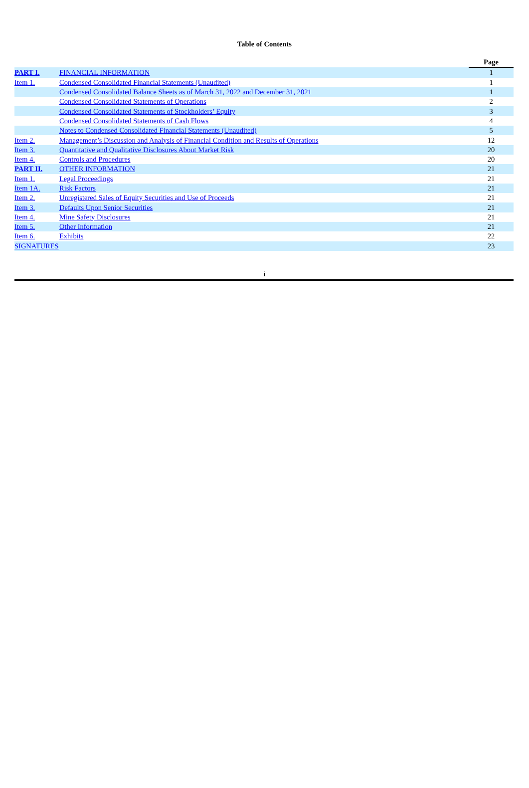Table of Contents
| | | Page |
| PART I. | FINANCIAL INFORMATION | 1 |
| Item 1. | Condensed Consolidated Financial Statements (Unaudited) | 1 |
| | Condensed Consolidated Balance Sheets as of March 31, 2022 and December 31, 2021 | 1 |
| | Condensed Consolidated Statements of Operations | 2 |
| | Condensed Consolidated Statements of Stockholders’ Equity | 3 |
| | Condensed Consolidated Statements of Cash Flows | 4 |
| | Notes to Condensed Consolidated Financial Statements (Unaudited) | 5 |
| Item 2. | Management’s Discussion and Analysis of Financial Condition and Results of Operations | 12 |
| Item 3. | Quantitative and Qualitative Disclosures About Market Risk | 20 |
| Item 4. | Controls and Procedures | 20 |
| PART II. | OTHER INFORMATION | 21 |
| Item 1. | Legal Proceedings | 21 |
| Item 1A. | Risk Factors | 21 |
| Item 2. | Unregistered Sales of Equity Securities and Use of Proceeds | 21 |
| Item 3. | Defaults Upon Senior Securities | 21 |
| Item 4. | Mine Safety Disclosures | 21 |
| Item 5. | Other Information | 21 |
| Item 6. | Exhibits | 22 |
| SIGNATURES | | 23 |
i